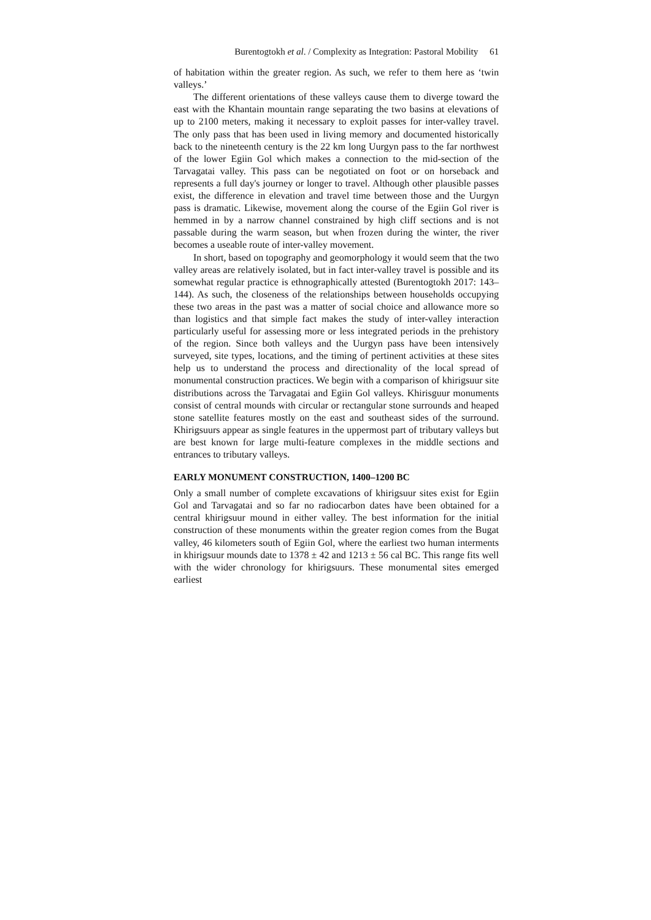Burentogtokh et al. / Complexity as Integration: Pastoral Mobility 61
of habitation within the greater region. As such, we refer to them here as ‘twin valleys.’
The different orientations of these valleys cause them to diverge toward the east with the Khantain mountain range separating the two basins at elevations of up to 2100 meters, making it necessary to exploit passes for inter-valley travel. The only pass that has been used in living memory and documented historically back to the nineteenth century is the 22 km long Uurgyn pass to the far northwest of the lower Egiin Gol which makes a connection to the mid-section of the Tarvagatai valley. This pass can be negotiated on foot or on horseback and represents a full day's journey or longer to travel. Although other plausible passes exist, the difference in elevation and travel time between those and the Uurgyn pass is dramatic. Likewise, movement along the course of the Egiin Gol river is hemmed in by a narrow channel constrained by high cliff sections and is not passable during the warm season, but when frozen during the winter, the river becomes a useable route of inter-valley movement.
In short, based on topography and geomorphology it would seem that the two valley areas are relatively isolated, but in fact inter-valley travel is possible and its somewhat regular practice is ethnographically attested (Burentogtokh 2017: 143–144). As such, the closeness of the relationships between households occupying these two areas in the past was a matter of social choice and allowance more so than logistics and that simple fact makes the study of inter-valley interaction particularly useful for assessing more or less integrated periods in the prehistory of the region. Since both valleys and the Uurgyn pass have been intensively surveyed, site types, locations, and the timing of pertinent activities at these sites help us to understand the process and directionality of the local spread of monumental construction practices. We begin with a comparison of khirigsuur site distributions across the Tarvagatai and Egiin Gol valleys. Khirisguur monuments consist of central mounds with circular or rectangular stone surrounds and heaped stone satellite features mostly on the east and southeast sides of the surround. Khirigsuurs appear as single features in the uppermost part of tributary valleys but are best known for large multi-feature complexes in the middle sections and entrances to tributary valleys.
EARLY MONUMENT CONSTRUCTION, 1400–1200 BC
Only a small number of complete excavations of khirigsuur sites exist for Egiin Gol and Tarvagatai and so far no radiocarbon dates have been obtained for a central khirigsuur mound in either valley. The best information for the initial construction of these monuments within the greater region comes from the Bugat valley, 46 kilometers south of Egiin Gol, where the earliest two human interments in khirigsuur mounds date to 1378 ± 42 and 1213 ± 56 cal BC. This range fits well with the wider chronology for khirigsuurs. These monumental sites emerged earliest